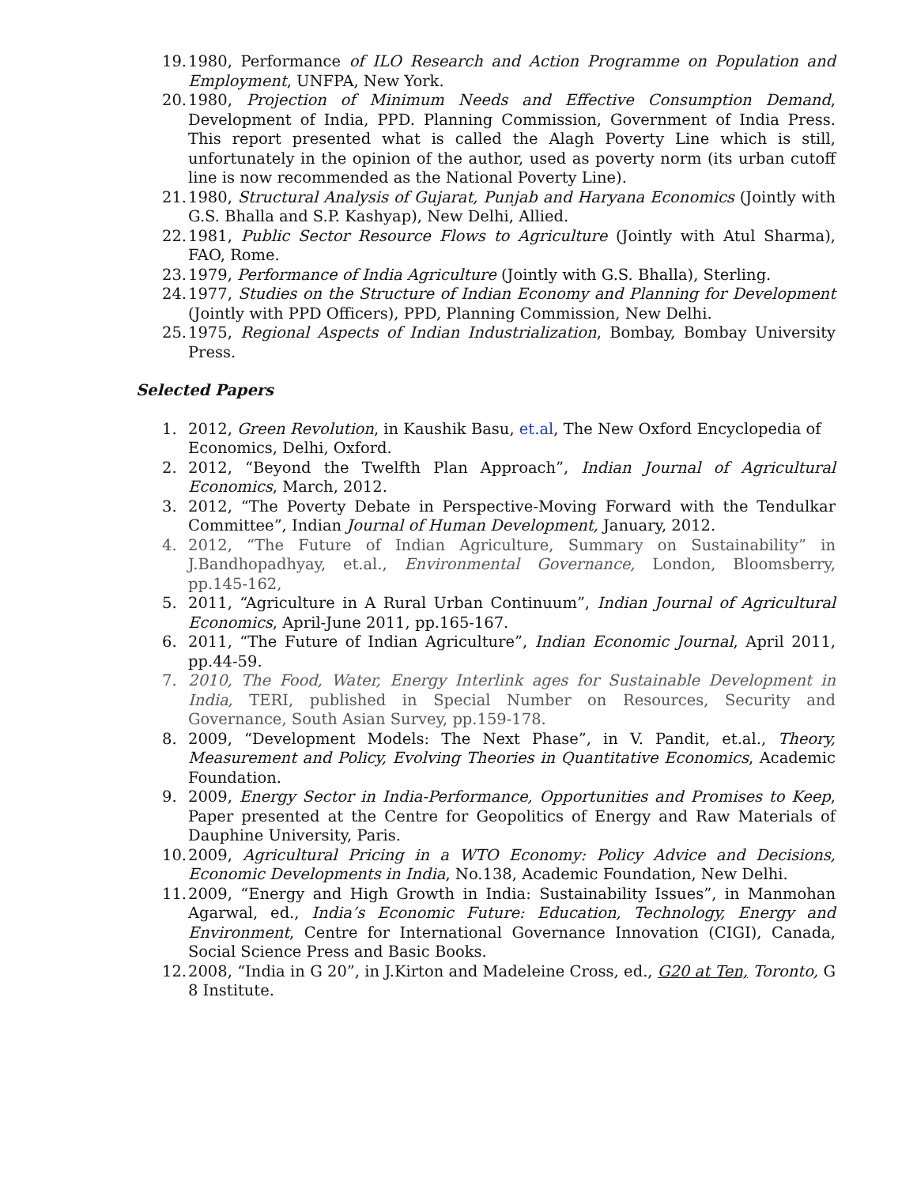19. 1980, Performance of ILO Research and Action Programme on Population and Employment, UNFPA, New York.
20. 1980, Projection of Minimum Needs and Effective Consumption Demand, Development of India, PPD. Planning Commission, Government of India Press. This report presented what is called the Alagh Poverty Line which is still, unfortunately in the opinion of the author, used as poverty norm (its urban cutoff line is now recommended as the National Poverty Line).
21. 1980, Structural Analysis of Gujarat, Punjab and Haryana Economics (Jointly with G.S. Bhalla and S.P. Kashyap), New Delhi, Allied.
22. 1981, Public Sector Resource Flows to Agriculture (Jointly with Atul Sharma), FAO, Rome.
23. 1979, Performance of India Agriculture (Jointly with G.S. Bhalla), Sterling.
24. 1977, Studies on the Structure of Indian Economy and Planning for Development (Jointly with PPD Officers), PPD, Planning Commission, New Delhi.
25. 1975, Regional Aspects of Indian Industrialization, Bombay, Bombay University Press.
Selected Papers
1. 2012, Green Revolution, in Kaushik Basu, et.al, The New Oxford Encyclopedia of Economics, Delhi, Oxford.
2. 2012, “Beyond the Twelfth Plan Approach”, Indian Journal of Agricultural Economics, March, 2012.
3. 2012, “The Poverty Debate in Perspective-Moving Forward with the Tendulkar Committee”, Indian Journal of Human Development, January, 2012.
4. 2012, “The Future of Indian Agriculture, Summary on Sustainability” in J.Bandhopadhyay, et.al., Environmental Governance, London, Bloomsberry, pp.145-162,
5. 2011, “Agriculture in A Rural Urban Continuum”, Indian Journal of Agricultural Economics, April-June 2011, pp.165-167.
6. 2011, “The Future of Indian Agriculture”, Indian Economic Journal, April 2011, pp.44-59.
7. 2010, The Food, Water, Energy Interlink ages for Sustainable Development in India, TERI, published in Special Number on Resources, Security and Governance, South Asian Survey, pp.159-178.
8. 2009, “Development Models: The Next Phase”, in V. Pandit, et.al., Theory, Measurement and Policy, Evolving Theories in Quantitative Economics, Academic Foundation.
9. 2009, Energy Sector in India-Performance, Opportunities and Promises to Keep, Paper presented at the Centre for Geopolitics of Energy and Raw Materials of Dauphine University, Paris.
10. 2009, Agricultural Pricing in a WTO Economy: Policy Advice and Decisions, Economic Developments in India, No.138, Academic Foundation, New Delhi.
11. 2009, “Energy and High Growth in India: Sustainability Issues”, in Manmohan Agarwal, ed., India’s Economic Future: Education, Technology, Energy and Environment, Centre for International Governance Innovation (CIGI), Canada, Social Science Press and Basic Books.
12. 2008, “India in G 20”, in J.Kirton and Madeleine Cross, ed., G20 at Ten, Toronto, G 8 Institute.